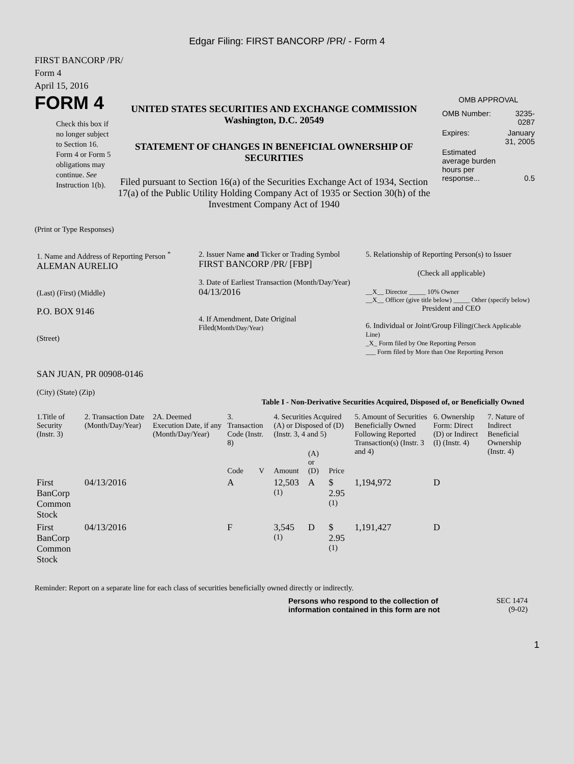Edgar Filing: FIRST BANCORP /PR/ - Form 4
FIRST BANCORP /PR/
Form 4
April 15, 2016
FORM 4
Check this box if no longer subject to Section 16. Form 4 or Form 5 obligations may continue. See Instruction 1(b).
UNITED STATES SECURITIES AND EXCHANGE COMMISSION
Washington, D.C. 20549
STATEMENT OF CHANGES IN BENEFICIAL OWNERSHIP OF SECURITIES
Filed pursuant to Section 16(a) of the Securities Exchange Act of 1934, Section 17(a) of the Public Utility Holding Company Act of 1935 or Section 30(h) of the Investment Company Act of 1940
OMB APPROVAL
| OMB Number: | 3235-0287 |
| Expires: | January 31, 2005 |
| Estimated average burden hours per response... | 0.5 |
(Print or Type Responses)
| 1. Name and Address of Reporting Person <sup>*</sup> ALEMAN AURELIO (Last) (First) (Middle) P.O. BOX 9146 (Street) SAN JUAN, PR 00908-0146 (City) (State) (Zip) | 2. Issuer Name and Ticker or Trading Symbol FIRST BANCORP /PR/ [FBP] 3. Date of Earliest Transaction (Month/Day/Year) 04/13/2016 4. If Amendment, Date Original Filed (Month/Day/Year) | 5. Relationship of Reporting Person(s) to Issuer (Check all applicable) __X__ Director _____ 10% Owner __X__ Officer (give title below) _____ Other (specify below) President and CEO 6. Individual or Joint/Group Filing (Check Applicable Line) _X_ Form filed by One Reporting Person ___ Form filed by More than One Reporting Person |
Table I - Non-Derivative Securities Acquired, Disposed of, or Beneficially Owned
| 1.Title of Security (Instr. 3) | 2. Transaction Date (Month/Day/Year) | 2A. Deemed Execution Date, if any (Month/Day/Year) | 3. Transaction Code (Instr. 8) | | 4. Securities Acquired (A) or Disposed of (D) (Instr. 3, 4 and 5) | | | 5. Amount of Securities Beneficially Owned Following Reported Transaction(s) (Instr. 3 and 4) | 6. Ownership Form: Direct (D) or Indirect (I) (Instr. 4) | 7. Nature of Indirect Beneficial Ownership (Instr. 4) |
| --- | --- | --- | --- | --- | --- | --- | --- | --- | --- | --- |
| | | | Code | V | Amount | (A) or (D) | Price | | | |
| First BanCorp Common Stock | 04/13/2016 | | A | | 12,503 <sup>(1)</sup> | A | $ 2.95 <sup>(1)</sup> | 1,194,972 | D | |
| First BanCorp Common Stock | 04/13/2016 | | F | | 3,545 <sup>(1)</sup> | D | $ 2.95 <sup>(1)</sup> | 1,191,427 | D | |
Reminder: Report on a separate line for each class of securities beneficially owned directly or indirectly.
Persons who respond to the collection of information contained in this form are not
SEC 1474
(9-02)
1